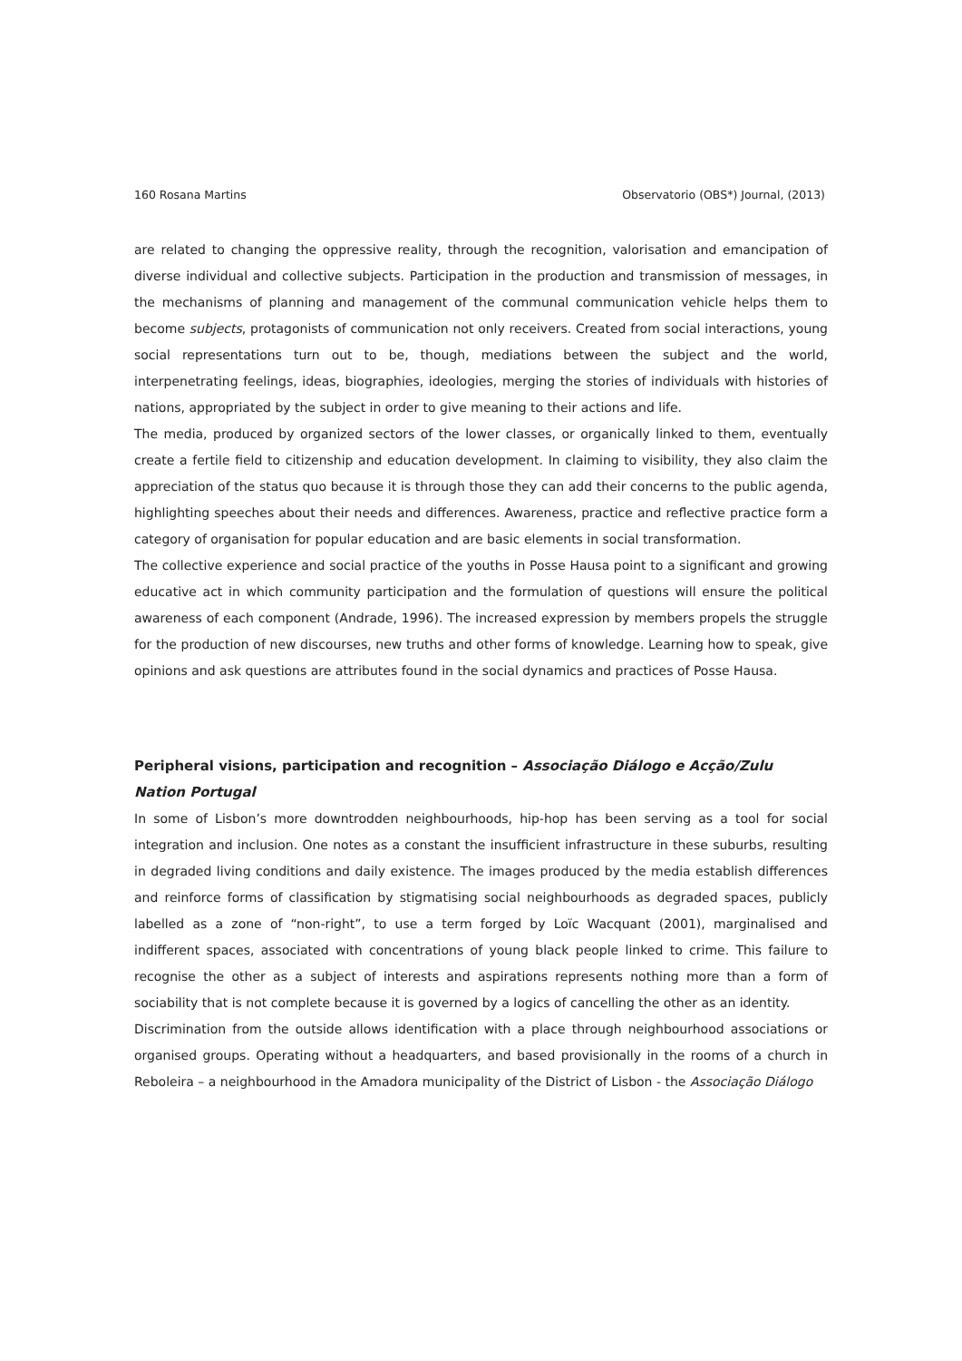160 Rosana Martins Observatorio (OBS*) Journal, (2013)
are related to changing the oppressive reality, through the recognition, valorisation and emancipation of diverse individual and collective subjects. Participation in the production and transmission of messages, in the mechanisms of planning and management of the communal communication vehicle helps them to become subjects, protagonists of communication not only receivers. Created from social interactions, young social representations turn out to be, though, mediations between the subject and the world, interpenetrating feelings, ideas, biographies, ideologies, merging the stories of individuals with histories of nations, appropriated by the subject in order to give meaning to their actions and life.
The media, produced by organized sectors of the lower classes, or organically linked to them, eventually create a fertile field to citizenship and education development. In claiming to visibility, they also claim the appreciation of the status quo because it is through those they can add their concerns to the public agenda, highlighting speeches about their needs and differences. Awareness, practice and reflective practice form a category of organisation for popular education and are basic elements in social transformation.
The collective experience and social practice of the youths in Posse Hausa point to a significant and growing educative act in which community participation and the formulation of questions will ensure the political awareness of each component (Andrade, 1996). The increased expression by members propels the struggle for the production of new discourses, new truths and other forms of knowledge. Learning how to speak, give opinions and ask questions are attributes found in the social dynamics and practices of Posse Hausa.
Peripheral visions, participation and recognition – Associação Diálogo e Acção/Zulu Nation Portugal
In some of Lisbon’s more downtrodden neighbourhoods, hip-hop has been serving as a tool for social integration and inclusion. One notes as a constant the insufficient infrastructure in these suburbs, resulting in degraded living conditions and daily existence. The images produced by the media establish differences and reinforce forms of classification by stigmatising social neighbourhoods as degraded spaces, publicly labelled as a zone of “non-right”, to use a term forged by Loïc Wacquant (2001), marginalised and indifferent spaces, associated with concentrations of young black people linked to crime. This failure to recognise the other as a subject of interests and aspirations represents nothing more than a form of sociability that is not complete because it is governed by a logics of cancelling the other as an identity.
Discrimination from the outside allows identification with a place through neighbourhood associations or organised groups. Operating without a headquarters, and based provisionally in the rooms of a church in Reboleira – a neighbourhood in the Amadora municipality of the District of Lisbon - the Associação Diálogo